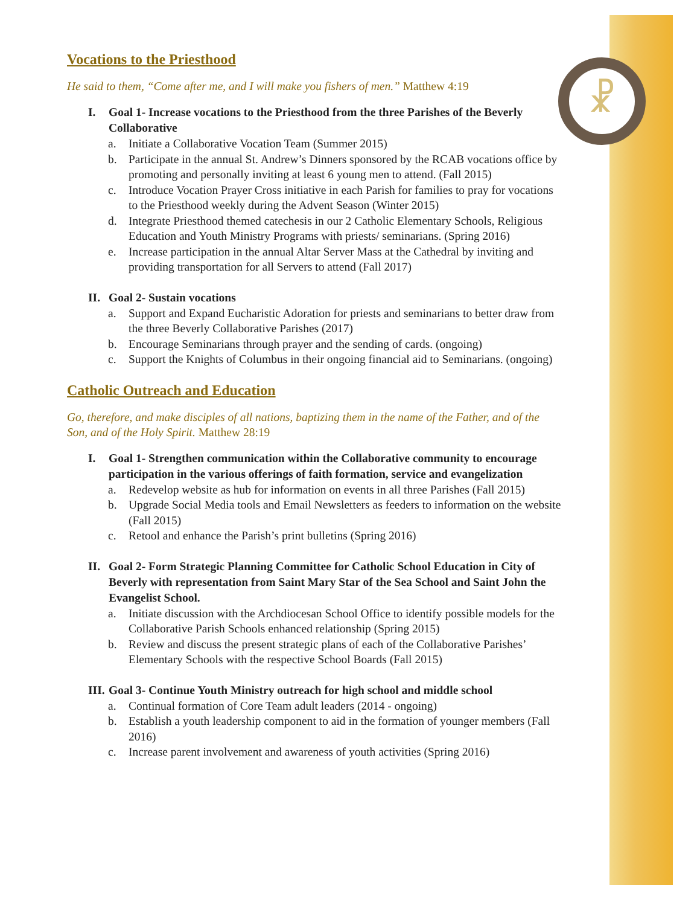☧
Vocations to the Priesthood
He said to them, “Come after me, and I will make you fishers of men.” Matthew 4:19
I. Goal 1- Increase vocations to the Priesthood from the three Parishes of the Beverly Collaborative
a. Initiate a Collaborative Vocation Team (Summer 2015)
b. Participate in the annual St. Andrew’s Dinners sponsored by the RCAB vocations office by promoting and personally inviting at least 6 young men to attend. (Fall 2015)
c. Introduce Vocation Prayer Cross initiative in each Parish for families to pray for vocations to the Priesthood weekly during the Advent Season (Winter 2015)
d. Integrate Priesthood themed catechesis in our 2 Catholic Elementary Schools, Religious Education and Youth Ministry Programs with priests/ seminarians. (Spring 2016)
e. Increase participation in the annual Altar Server Mass at the Cathedral by inviting and providing transportation for all Servers to attend (Fall 2017)
II.
Goal 2- Sustain vocations
a. Support and Expand Eucharistic Adoration for priests and seminarians to better draw from the three Beverly Collaborative Parishes (2017)
b. Encourage Seminarians through prayer and the sending of cards. (ongoing)
c. Support the Knights of Columbus in their ongoing financial aid to Seminarians. (ongoing)
Catholic Outreach and Education
Go, therefore, and make disciples of all nations, baptizing them in the name of the Father, and of the Son, and of the Holy Spirit. Matthew 28:19
I. Goal 1- Strengthen communication within the Collaborative community to encourage participation in the various offerings of faith formation, service and evangelization
a. Redevelop website as hub for information on events in all three Parishes (Fall 2015)
b. Upgrade Social Media tools and Email Newsletters as feeders to information on the website (Fall 2015)
c. Retool and enhance the Parish’s print bulletins (Spring 2016)
II.
Goal 2- Form Strategic Planning Committee for Catholic School Education in City of Beverly with representation from Saint Mary Star of the Sea School and Saint John the Evangelist School.
a. Initiate discussion with the Archdiocesan School Office to identify possible models for the Collaborative Parish Schools enhanced relationship (Spring 2015)
b. Review and discuss the present strategic plans of each of the Collaborative Parishes’ Elementary Schools with the respective School Boards (Fall 2015)
III.
Goal 3- Continue Youth Ministry outreach for high school and middle school
a. Continual formation of Core Team adult leaders (2014 - ongoing)
b. Establish a youth leadership component to aid in the formation of younger members (Fall 2016)
c. Increase parent involvement and awareness of youth activities (Spring 2016)